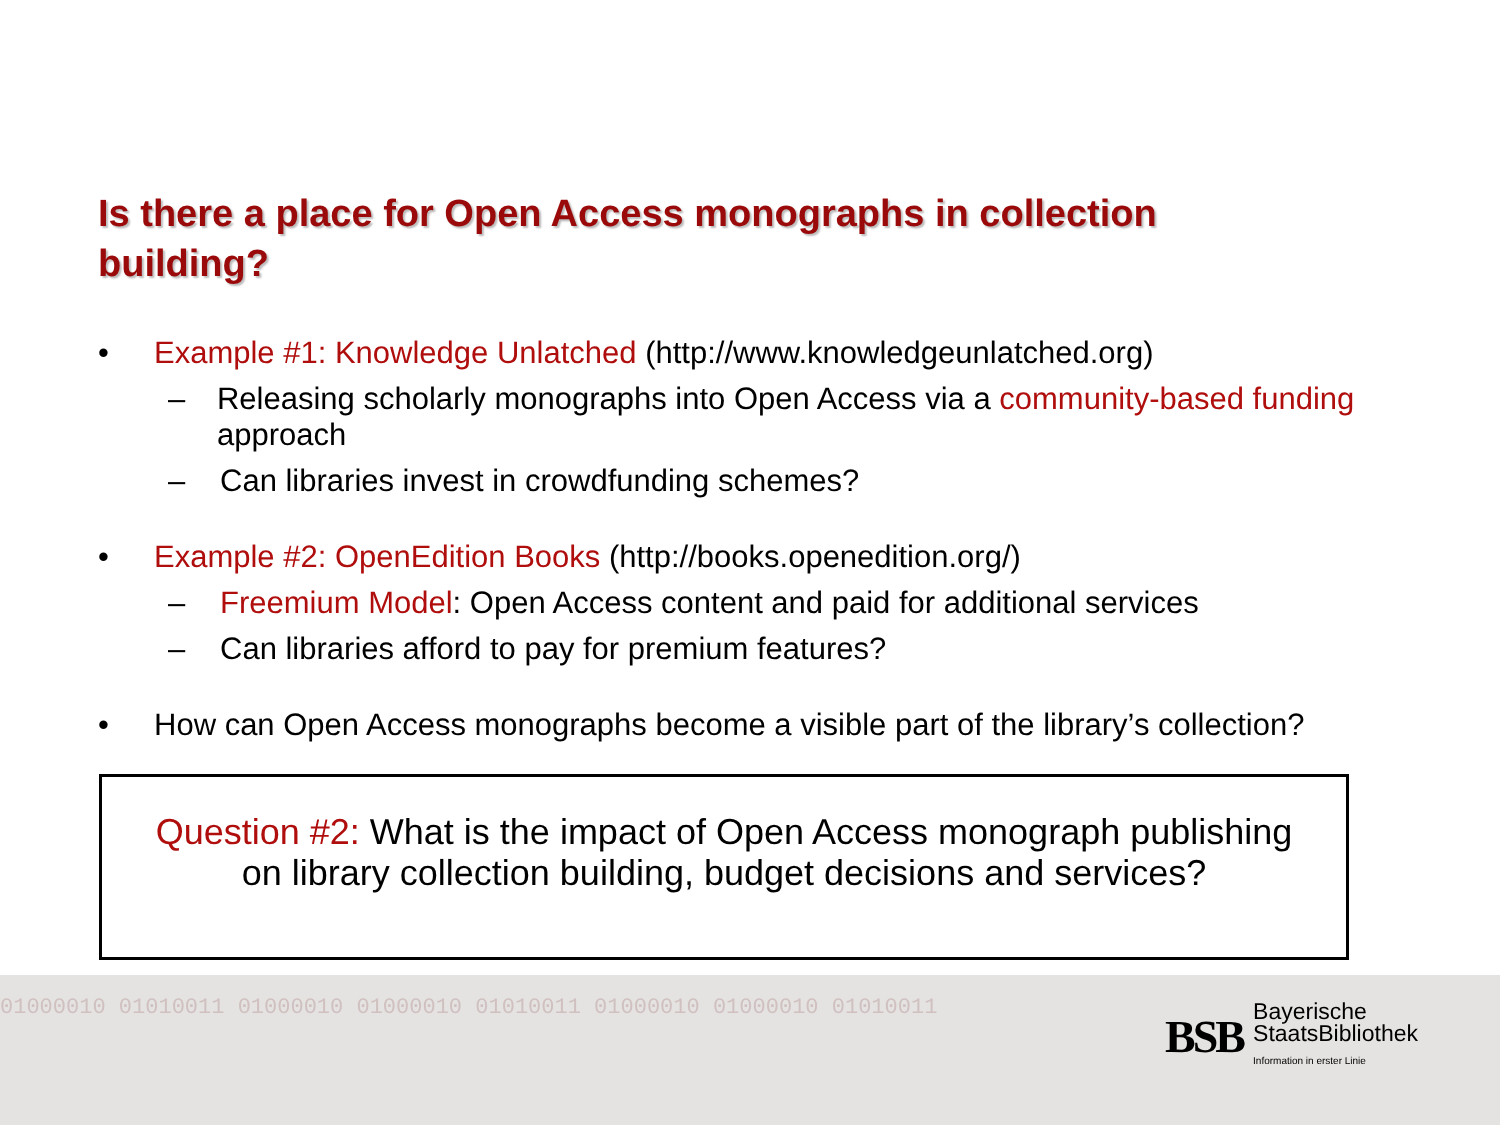Is there a place for Open Access monographs in collection building?
• Example #1: Knowledge Unlatched (http://www.knowledgeunlatched.org)
– Releasing scholarly monographs into Open Access via a community-based funding approach
– Can libraries invest in crowdfunding schemes?
• Example #2: OpenEdition Books (http://books.openedition.org/)
– Freemium Model: Open Access content and paid for additional services
– Can libraries afford to pay for premium features?
• How can Open Access monographs become a visible part of the library’s collection?
Question #2: What is the impact of Open Access monograph publishing
on library collection building, budget decisions and services?
01000010 01010011 01000010 01000010 01010011 01000010 01000010 01010011
BSB Bayerische
StaatsBibliothek
Information in erster Linie